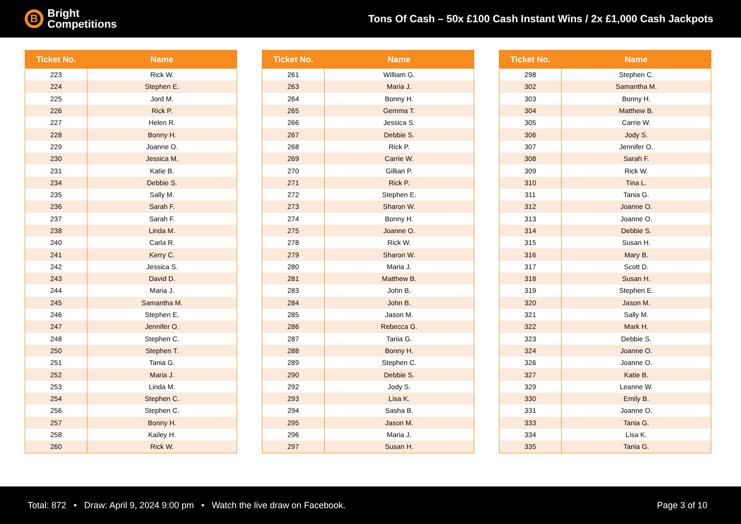B
Bright
Competitions
Tons Of Cash – 50x £100 Cash Instant Wins / 2x £1,000 Cash Jackpots
| Ticket No. | Name |
| --- | --- |
| 223 | Rick W. |
| 224 | Stephen E. |
| 225 | Jord M. |
| 226 | Rick P. |
| 227 | Helen R. |
| 228 | Bonny H. |
| 229 | Joanne O. |
| 230 | Jessica M. |
| 231 | Katie B. |
| 234 | Debbie S. |
| 235 | Sally M. |
| 236 | Sarah F. |
| 237 | Sarah F. |
| 238 | Linda M. |
| 240 | Carla R. |
| 241 | Kerry C. |
| 242 | Jessica S. |
| 243 | David D. |
| 244 | Maria J. |
| 245 | Samantha M. |
| 246 | Stephen E. |
| 247 | Jennifer O. |
| 248 | Stephen C. |
| 250 | Stephen T. |
| 251 | Tania G. |
| 252 | Maria J. |
| 253 | Linda M. |
| 254 | Stephen C. |
| 256 | Stephen C. |
| 257 | Bonny H. |
| 258 | Kailey H. |
| 260 | Rick W. |
| Ticket No. | Name |
| --- | --- |
| 261 | William G. |
| 263 | Maria J. |
| 264 | Bonny H. |
| 265 | Gemma T. |
| 266 | Jessica S. |
| 267 | Debbie S. |
| 268 | Rick P. |
| 269 | Carrie W. |
| 270 | Gillian P. |
| 271 | Rick P. |
| 272 | Stephen E. |
| 273 | Sharon W. |
| 274 | Bonny H. |
| 275 | Joanne O. |
| 278 | Rick W. |
| 279 | Sharon W. |
| 280 | Maria J. |
| 281 | Matthew B. |
| 283 | John B. |
| 284 | John B. |
| 285 | Jason M. |
| 286 | Rebecca G. |
| 287 | Tania G. |
| 288 | Bonny H. |
| 289 | Stephen C. |
| 290 | Debbie S. |
| 292 | Jody S. |
| 293 | Lisa K. |
| 294 | Sasha B. |
| 295 | Jason M. |
| 296 | Maria J. |
| 297 | Susan H. |
| Ticket No. | Name |
| --- | --- |
| 298 | Stephen C. |
| 302 | Samantha M. |
| 303 | Bonny H. |
| 304 | Matthew B. |
| 305 | Carrie W. |
| 306 | Jody S. |
| 307 | Jennifer O. |
| 308 | Sarah F. |
| 309 | Rick W. |
| 310 | Tina L. |
| 311 | Tania G. |
| 312 | Joanne O. |
| 313 | Joanne O. |
| 314 | Debbie S. |
| 315 | Susan H. |
| 316 | Mary B. |
| 317 | Scott D. |
| 318 | Susan H. |
| 319 | Stephen E. |
| 320 | Jason M. |
| 321 | Sally M. |
| 322 | Mark H. |
| 323 | Debbie S. |
| 324 | Joanne O. |
| 326 | Joanne O. |
| 327 | Katie B. |
| 329 | Leanne W. |
| 330 | Emily B. |
| 331 | Joanne O. |
| 333 | Tania G. |
| 334 | Lisa K. |
| 335 | Tania G. |
Total: 872 • Draw: April 9, 2024 9:00 pm • Watch the live draw on Facebook.
Page 3 of 10